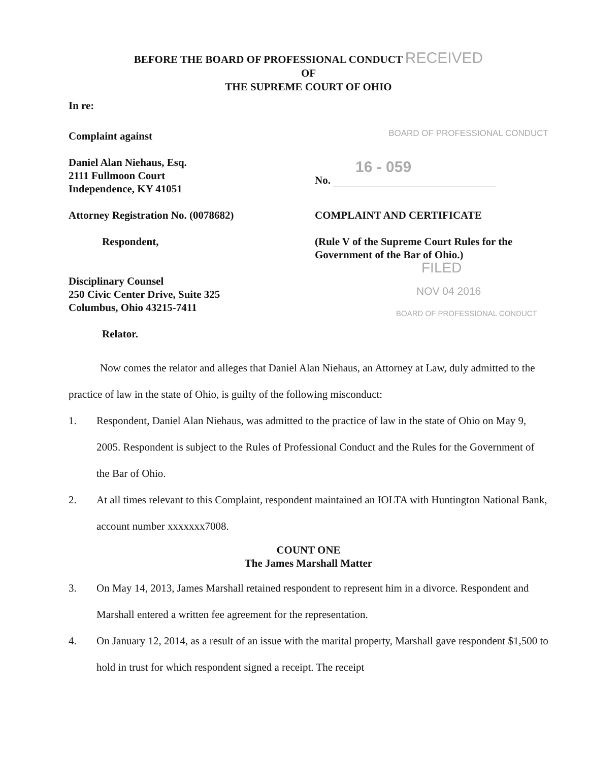BEFORE THE BOARD OF PROFESSIONAL CONDUCT RECEIVED
OF
THE SUPREME COURT OF OHIO
In re:
Complaint against
Daniel Alan Niehaus, Esq.
2111 Fullmoon Court
Independence, KY 41051
Attorney Registration No. (0078682)
Respondent,
Disciplinary Counsel
250 Civic Center Drive, Suite 325
Columbus, Ohio 43215-7411
Relator.
BOARD OF PROFESSIONAL CONDUCT
16 - 059
No.
COMPLAINT AND CERTIFICATE
(Rule V of the Supreme Court Rules for the Government of the Bar of Ohio.)
FILED
NOV 04 2016
BOARD OF PROFESSIONAL CONDUCT
Now comes the relator and alleges that Daniel Alan Niehaus, an Attorney at Law, duly admitted to the practice of law in the state of Ohio, is guilty of the following misconduct:
1. Respondent, Daniel Alan Niehaus, was admitted to the practice of law in the state of Ohio on May 9, 2005. Respondent is subject to the Rules of Professional Conduct and the Rules for the Government of the Bar of Ohio.
2. At all times relevant to this Complaint, respondent maintained an IOLTA with Huntington National Bank, account number xxxxxxx7008.
COUNT ONE
The James Marshall Matter
3. On May 14, 2013, James Marshall retained respondent to represent him in a divorce. Respondent and Marshall entered a written fee agreement for the representation.
4. On January 12, 2014, as a result of an issue with the marital property, Marshall gave respondent $1,500 to hold in trust for which respondent signed a receipt. The receipt